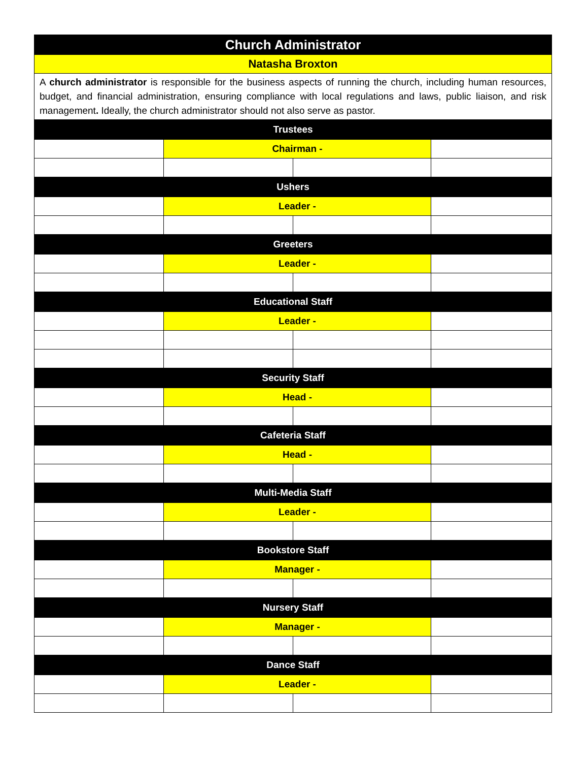| Church Administrator | | | |
| --- | --- | --- | --- |
| Natasha Broxton | | | |
| A church administrator is responsible for the business aspects of running the church, including human resources, budget, and financial administration, ensuring compliance with local regulations and laws, public liaison, and risk management . Ideally, the church administrator should not also serve as pastor. | | | |
| Trustees | | | |
| | Chairman - | | |
| Ushers | | | |
| | Leader - | | |
| Greeters | | | |
| | Leader - | | |
| Educational Staff | | | |
| | Leader - | | |
| Security Staff | | | |
| | Head - | | |
| Cafeteria Staff | | | |
| | Head - | | |
| Multi-Media Staff | | | |
| | Leader - | | |
| Bookstore Staff | | | |
| | Manager - | | |
| Nursery Staff | | | |
| | Manager - | | |
| Dance Staff | | | |
| | Leader - | | |